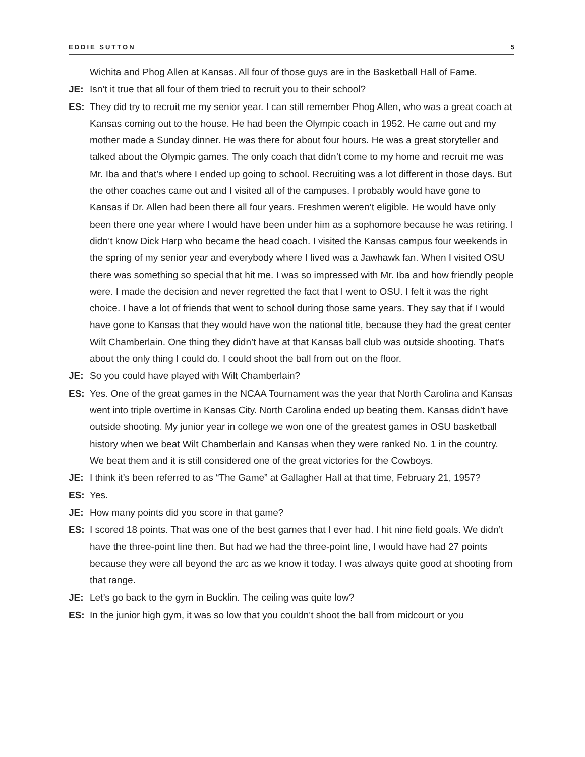EDDIE SUTTON 5
Wichita and Phog Allen at Kansas. All four of those guys are in the Basketball Hall of Fame.
JE: Isn’t it true that all four of them tried to recruit you to their school?
ES: They did try to recruit me my senior year. I can still remember Phog Allen, who was a great coach at Kansas coming out to the house. He had been the Olympic coach in 1952. He came out and my mother made a Sunday dinner. He was there for about four hours. He was a great storyteller and talked about the Olympic games. The only coach that didn’t come to my home and recruit me was Mr. Iba and that’s where I ended up going to school. Recruiting was a lot different in those days. But the other coaches came out and I visited all of the campuses. I probably would have gone to Kansas if Dr. Allen had been there all four years. Freshmen weren’t eligible. He would have only been there one year where I would have been under him as a sophomore because he was retiring. I didn’t know Dick Harp who became the head coach. I visited the Kansas campus four weekends in the spring of my senior year and everybody where I lived was a Jawhawk fan. When I visited OSU there was something so special that hit me. I was so impressed with Mr. Iba and how friendly people were. I made the decision and never regretted the fact that I went to OSU. I felt it was the right choice. I have a lot of friends that went to school during those same years. They say that if I would have gone to Kansas that they would have won the national title, because they had the great center Wilt Chamberlain. One thing they didn’t have at that Kansas ball club was outside shooting. That’s about the only thing I could do. I could shoot the ball from out on the floor.
JE: So you could have played with Wilt Chamberlain?
ES: Yes. One of the great games in the NCAA Tournament was the year that North Carolina and Kansas went into triple overtime in Kansas City. North Carolina ended up beating them. Kansas didn’t have outside shooting. My junior year in college we won one of the greatest games in OSU basketball history when we beat Wilt Chamberlain and Kansas when they were ranked No. 1 in the country. We beat them and it is still considered one of the great victories for the Cowboys.
JE: I think it’s been referred to as “The Game” at Gallagher Hall at that time, February 21, 1957?
ES: Yes.
JE: How many points did you score in that game?
ES: I scored 18 points. That was one of the best games that I ever had. I hit nine field goals. We didn’t have the three-point line then. But had we had the three-point line, I would have had 27 points because they were all beyond the arc as we know it today. I was always quite good at shooting from that range.
JE: Let’s go back to the gym in Bucklin. The ceiling was quite low?
ES: In the junior high gym, it was so low that you couldn’t shoot the ball from midcourt or you